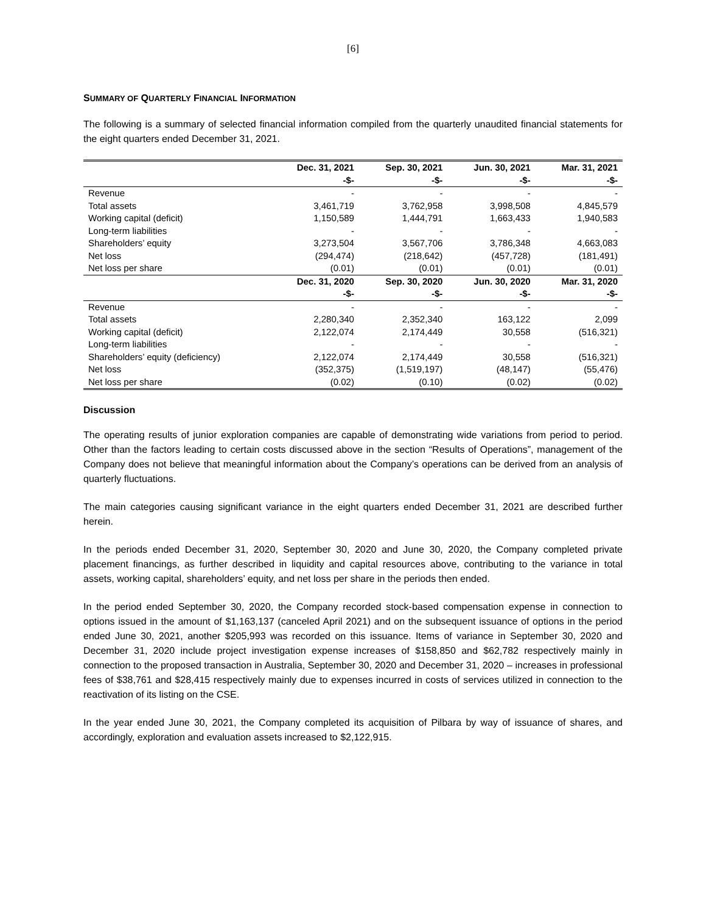[6]
SUMMARY OF QUARTERLY FINANCIAL INFORMATION
The following is a summary of selected financial information compiled from the quarterly unaudited financial statements for the eight quarters ended December 31, 2021.
| | Dec. 31, 2021 | Sep. 30, 2021 | Jun. 30, 2021 | Mar. 31, 2021 |
| --- | --- | --- | --- | --- |
| | -$- | -$- | -$- | -$- |
| Revenue | - | - | - | - |
| Total assets | 3,461,719 | 3,762,958 | 3,998,508 | 4,845,579 |
| Working capital (deficit) | 1,150,589 | 1,444,791 | 1,663,433 | 1,940,583 |
| Long-term liabilities | - | - | - | - |
| Shareholders’ equity | 3,273,504 | 3,567,706 | 3,786,348 | 4,663,083 |
| Net loss | (294,474) | (218,642) | (457,728) | (181,491) |
| Net loss per share | (0.01) | (0.01) | (0.01) | (0.01) |
| | Dec. 31, 2020 | Sep. 30, 2020 | Jun. 30, 2020 | Mar. 31, 2020 |
| | -$- | -$- | -$- | -$- |
| Revenue | - | - | - | - |
| Total assets | 2,280,340 | 2,352,340 | 163,122 | 2,099 |
| Working capital (deficit) | 2,122,074 | 2,174,449 | 30,558 | (516,321) |
| Long-term liabilities | - | - | - | - |
| Shareholders’ equity (deficiency) | 2,122,074 | 2,174,449 | 30,558 | (516,321) |
| Net loss | (352,375) | (1,519,197) | (48,147) | (55,476) |
| Net loss per share | (0.02) | (0.10) | (0.02) | (0.02) |
Discussion
The operating results of junior exploration companies are capable of demonstrating wide variations from period to period. Other than the factors leading to certain costs discussed above in the section “Results of Operations”, management of the Company does not believe that meaningful information about the Company’s operations can be derived from an analysis of quarterly fluctuations.
The main categories causing significant variance in the eight quarters ended December 31, 2021 are described further herein.
In the periods ended December 31, 2020, September 30, 2020 and June 30, 2020, the Company completed private placement financings, as further described in liquidity and capital resources above, contributing to the variance in total assets, working capital, shareholders’ equity, and net loss per share in the periods then ended.
In the period ended September 30, 2020, the Company recorded stock-based compensation expense in connection to options issued in the amount of $1,163,137 (canceled April 2021) and on the subsequent issuance of options in the period ended June 30, 2021, another $205,993 was recorded on this issuance. Items of variance in September 30, 2020 and December 31, 2020 include project investigation expense increases of $158,850 and $62,782 respectively mainly in connection to the proposed transaction in Australia, September 30, 2020 and December 31, 2020 – increases in professional fees of $38,761 and $28,415 respectively mainly due to expenses incurred in costs of services utilized in connection to the reactivation of its listing on the CSE.
In the year ended June 30, 2021, the Company completed its acquisition of Pilbara by way of issuance of shares, and accordingly, exploration and evaluation assets increased to $2,122,915.